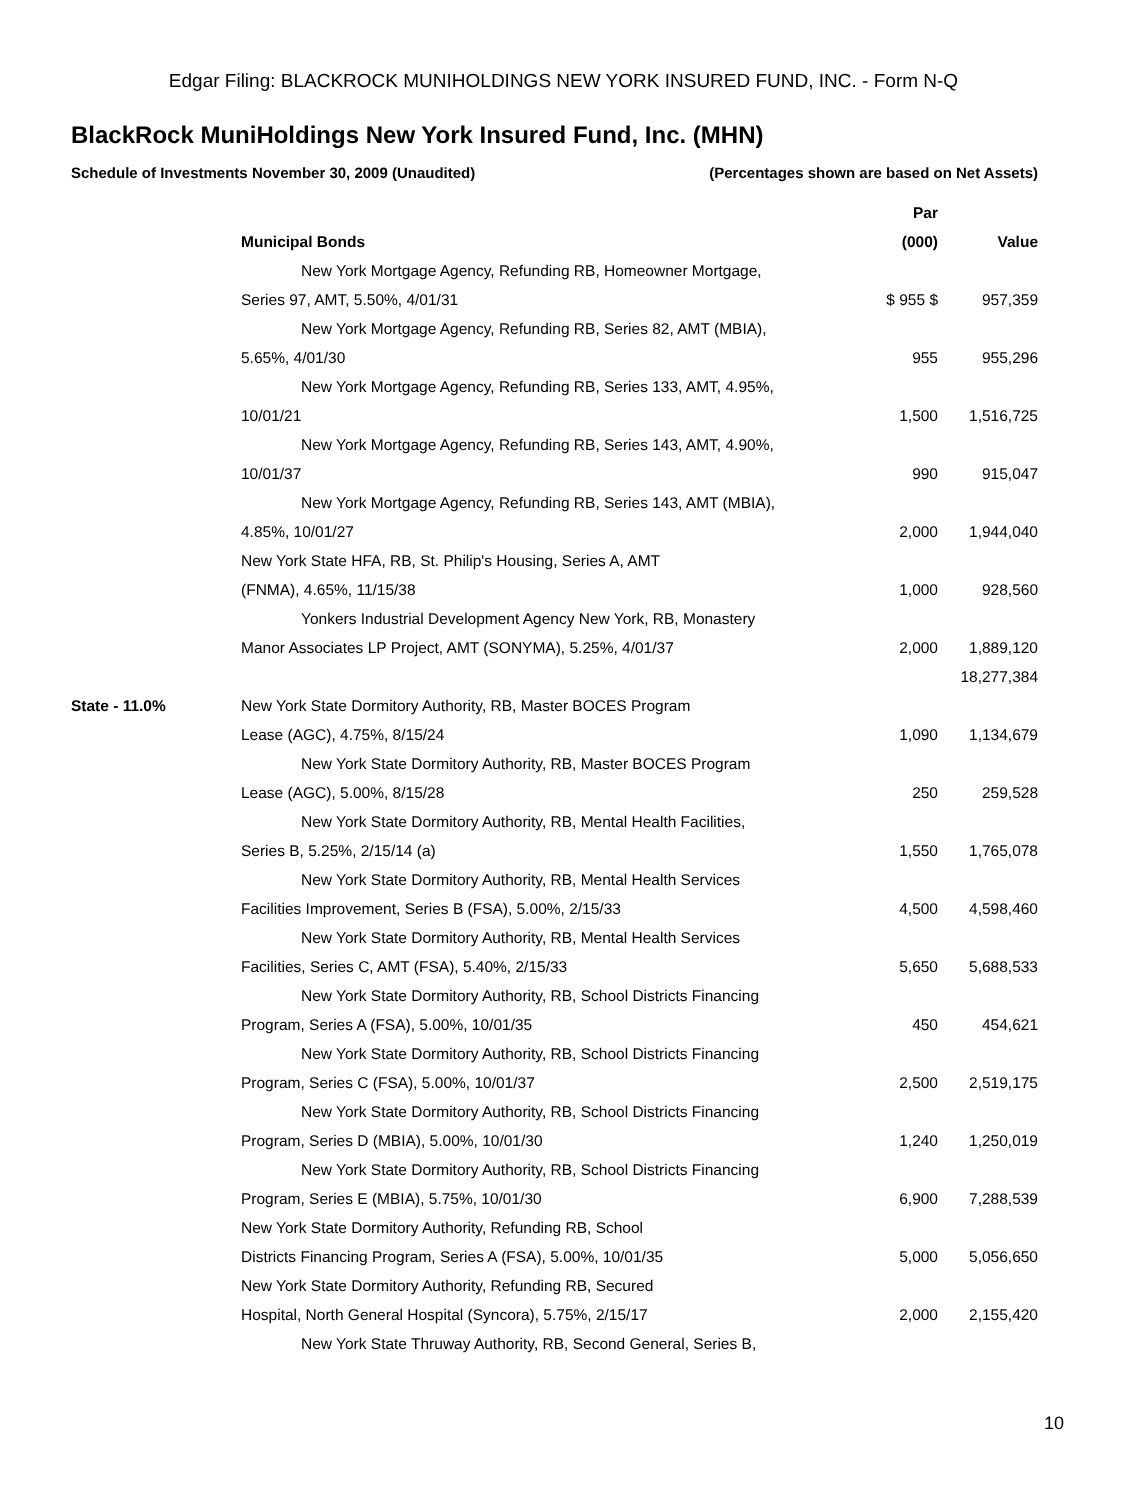Edgar Filing: BLACKROCK MUNIHOLDINGS NEW YORK INSURED FUND, INC. - Form N-Q
BlackRock MuniHoldings New York Insured Fund, Inc. (MHN)
Schedule of Investments November 30, 2009 (Unaudited) (Percentages shown are based on Net Assets)
| | | Par | |
| --- | --- | --- | --- |
| | Municipal Bonds | (000) | Value |
| | New York Mortgage Agency, Refunding RB, Homeowner Mortgage, | | |
| | Series 97, AMT, 5.50%, 4/01/31 | $ 955 $ | 957,359 |
| | New York Mortgage Agency, Refunding RB, Series 82, AMT (MBIA), | | |
| | 5.65%, 4/01/30 | 955 | 955,296 |
| | New York Mortgage Agency, Refunding RB, Series 133, AMT, 4.95%, | | |
| | 10/01/21 | 1,500 | 1,516,725 |
| | New York Mortgage Agency, Refunding RB, Series 143, AMT, 4.90%, | | |
| | 10/01/37 | 990 | 915,047 |
| | New York Mortgage Agency, Refunding RB, Series 143, AMT (MBIA), | | |
| | 4.85%, 10/01/27 | 2,000 | 1,944,040 |
| | New York State HFA, RB, St. Philip's Housing, Series A, AMT | | |
| | (FNMA), 4.65%, 11/15/38 | 1,000 | 928,560 |
| | Yonkers Industrial Development Agency New York, RB, Monastery | | |
| | Manor Associates LP Project, AMT (SONYMA), 5.25%, 4/01/37 | 2,000 | 1,889,120 |
| | | | 18,277,384 |
| State - 11.0% | New York State Dormitory Authority, RB, Master BOCES Program | | |
| | Lease (AGC), 4.75%, 8/15/24 | 1,090 | 1,134,679 |
| | New York State Dormitory Authority, RB, Master BOCES Program | | |
| | Lease (AGC), 5.00%, 8/15/28 | 250 | 259,528 |
| | New York State Dormitory Authority, RB, Mental Health Facilities, | | |
| | Series B, 5.25%, 2/15/14 (a) | 1,550 | 1,765,078 |
| | New York State Dormitory Authority, RB, Mental Health Services | | |
| | Facilities Improvement, Series B (FSA), 5.00%, 2/15/33 | 4,500 | 4,598,460 |
| | New York State Dormitory Authority, RB, Mental Health Services | | |
| | Facilities, Series C, AMT (FSA), 5.40%, 2/15/33 | 5,650 | 5,688,533 |
| | New York State Dormitory Authority, RB, School Districts Financing | | |
| | Program, Series A (FSA), 5.00%, 10/01/35 | 450 | 454,621 |
| | New York State Dormitory Authority, RB, School Districts Financing | | |
| | Program, Series C (FSA), 5.00%, 10/01/37 | 2,500 | 2,519,175 |
| | New York State Dormitory Authority, RB, School Districts Financing | | |
| | Program, Series D (MBIA), 5.00%, 10/01/30 | 1,240 | 1,250,019 |
| | New York State Dormitory Authority, RB, School Districts Financing | | |
| | Program, Series E (MBIA), 5.75%, 10/01/30 | 6,900 | 7,288,539 |
| | New York State Dormitory Authority, Refunding RB, School | | |
| | Districts Financing Program, Series A (FSA), 5.00%, 10/01/35 | 5,000 | 5,056,650 |
| | New York State Dormitory Authority, Refunding RB, Secured | | |
| | Hospital, North General Hospital (Syncora), 5.75%, 2/15/17 | 2,000 | 2,155,420 |
| | New York State Thruway Authority, RB, Second General, Series B, | | |
10